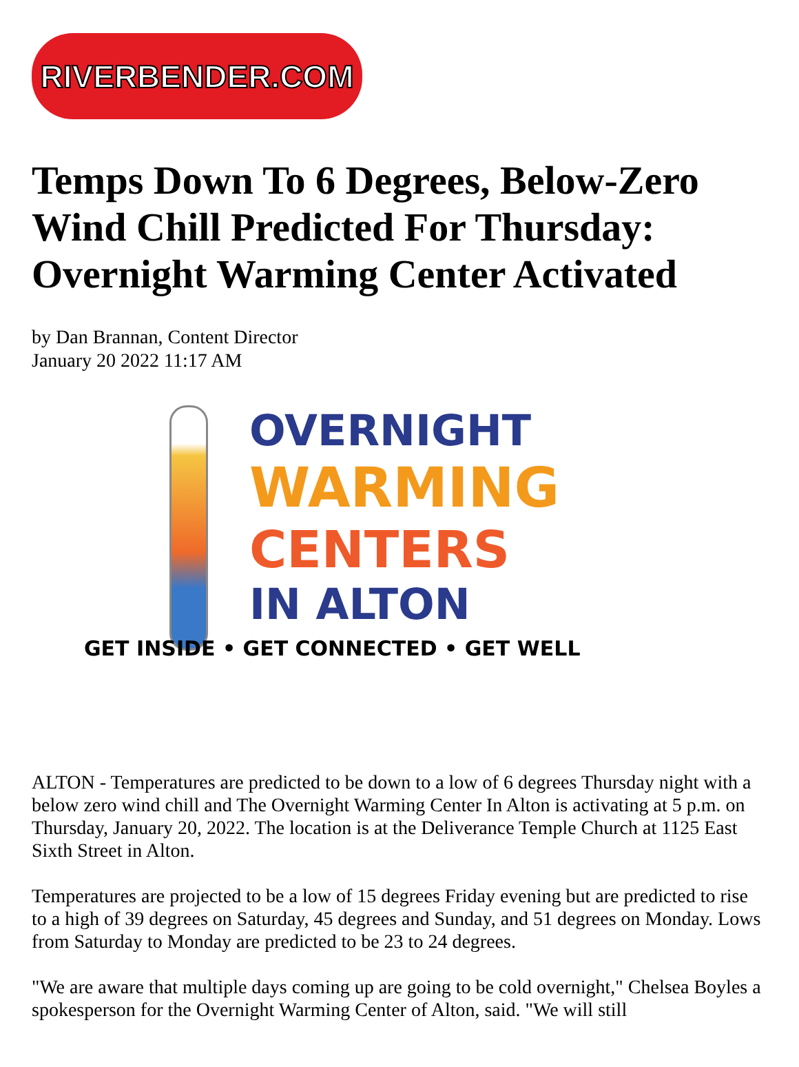RIVERBENDER.COM
Temps Down To 6 Degrees, Below-Zero Wind Chill Predicted For Thursday: Overnight Warming Center Activated
by Dan Brannan, Content Director
January 20 2022 11:17 AM
OVERNIGHT
WARMING
CENTERS
IN ALTON
GET INSIDE • GET CONNECTED • GET WELL
ALTON - Temperatures are predicted to be down to a low of 6 degrees Thursday night with a below zero wind chill and The Overnight Warming Center In Alton is activating at 5 p.m. on Thursday, January 20, 2022. The location is at the Deliverance Temple Church at 1125 East Sixth Street in Alton.
Temperatures are projected to be a low of 15 degrees Friday evening but are predicted to rise to a high of 39 degrees on Saturday, 45 degrees and Sunday, and 51 degrees on Monday. Lows from Saturday to Monday are predicted to be 23 to 24 degrees.
"We are aware that multiple days coming up are going to be cold overnight," Chelsea Boyles a spokesperson for the Overnight Warming Center of Alton, said. "We will still